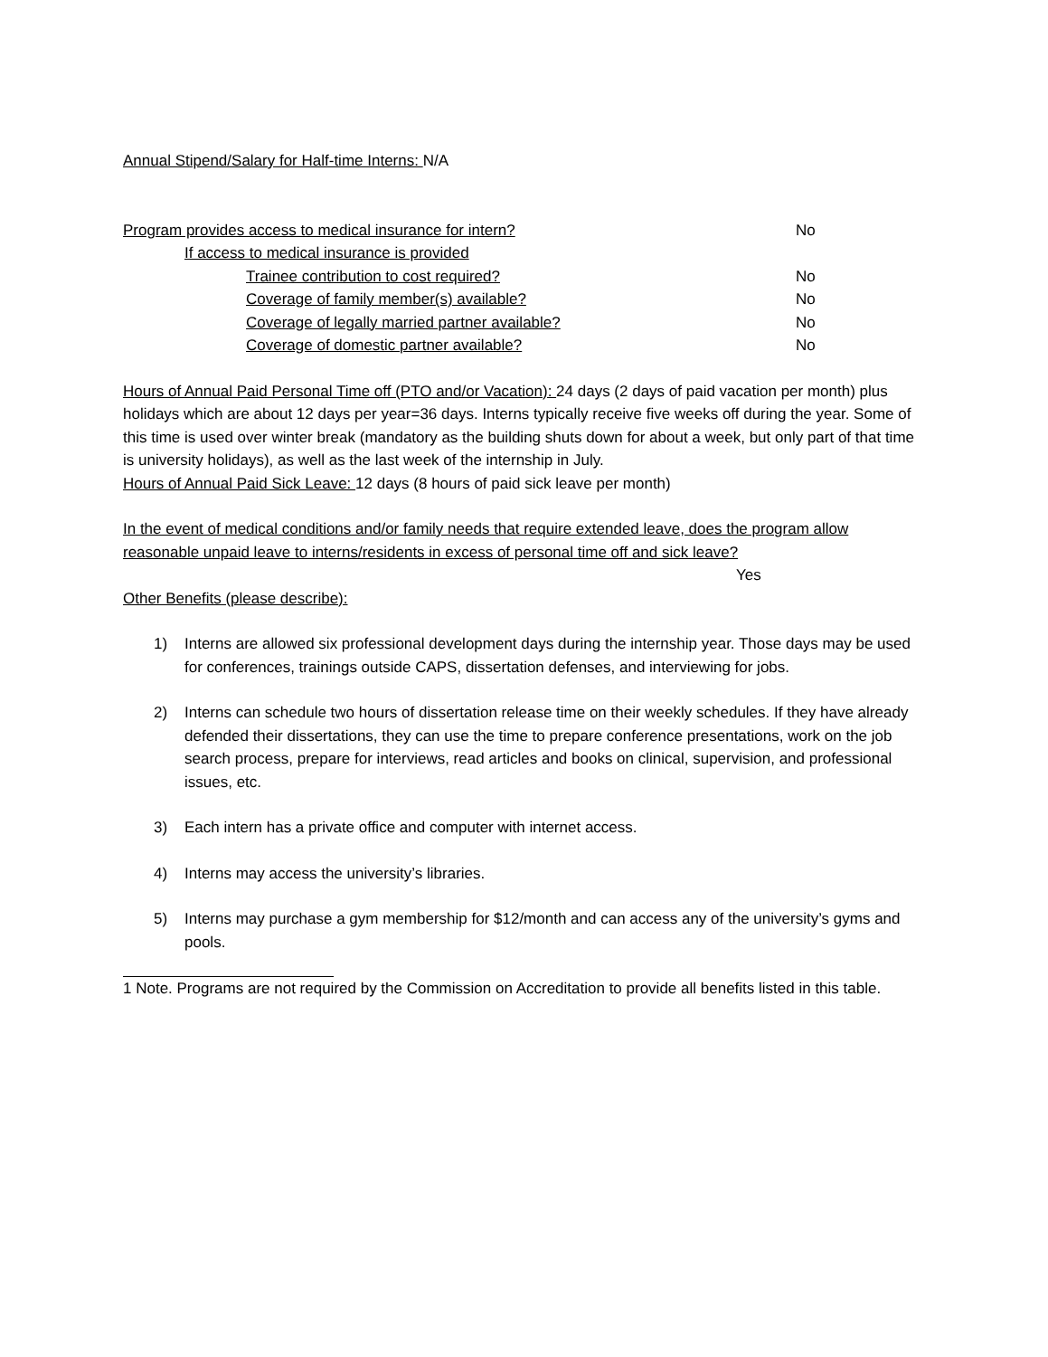Annual Stipend/Salary for Half-time Interns: N/A
Program provides access to medical insurance for intern? No
If access to medical insurance is provided
Trainee contribution to cost required? No
Coverage of family member(s) available? No
Coverage of legally married partner available? No
Coverage of domestic partner available? No
Hours of Annual Paid Personal Time off (PTO and/or Vacation): 24 days (2 days of paid vacation per month) plus holidays which are about 12 days per year=36 days. Interns typically receive five weeks off during the year. Some of this time is used over winter break (mandatory as the building shuts down for about a week, but only part of that time is university holidays), as well as the last week of the internship in July.
Hours of Annual Paid Sick Leave: 12 days (8 hours of paid sick leave per month)
In the event of medical conditions and/or family needs that require extended leave, does the program allow reasonable unpaid leave to interns/residents in excess of personal time off and sick leave?
Yes
Other Benefits (please describe):
1) Interns are allowed six professional development days during the internship year. Those days may be used for conferences, trainings outside CAPS, dissertation defenses, and interviewing for jobs.
2) Interns can schedule two hours of dissertation release time on their weekly schedules. If they have already defended their dissertations, they can use the time to prepare conference presentations, work on the job search process, prepare for interviews, read articles and books on clinical, supervision, and professional issues, etc.
3) Each intern has a private office and computer with internet access.
4) Interns may access the university’s libraries.
5) Interns may purchase a gym membership for $12/month and can access any of the university’s gyms and pools.
1 Note. Programs are not required by the Commission on Accreditation to provide all benefits listed in this table.